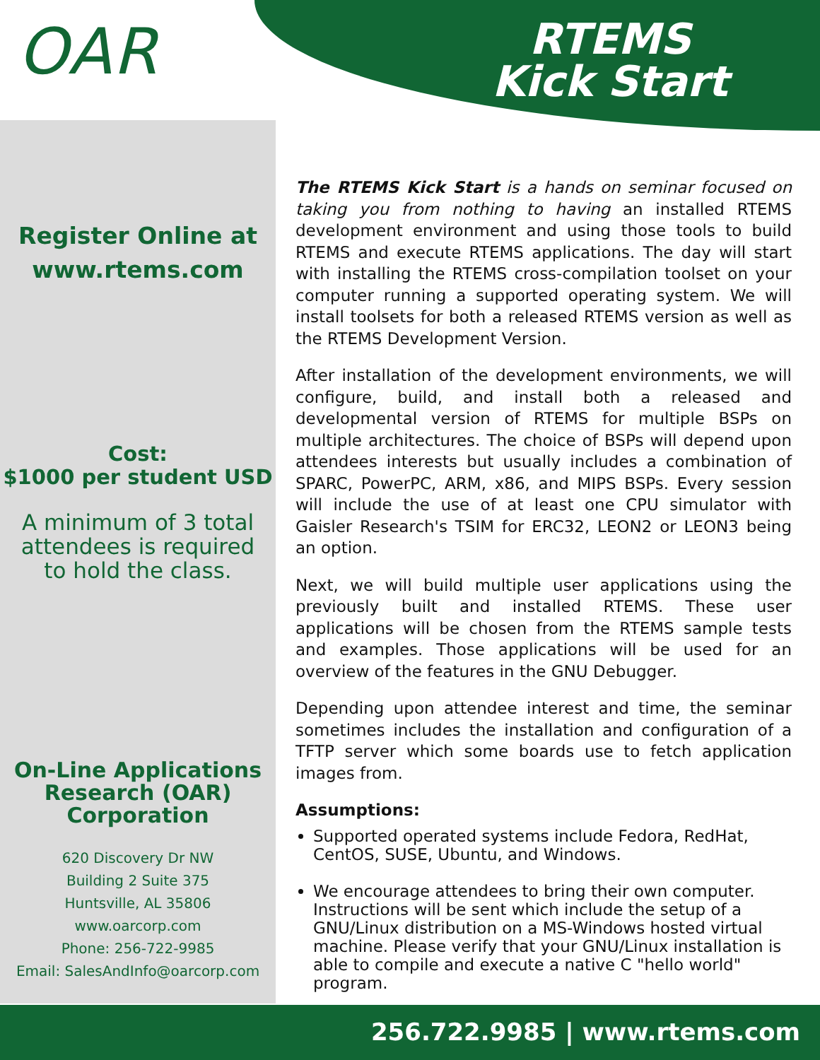OAR
RTEMS
Kick Start
Register Online at
www.rtems.com
Cost:
$1000 per student USD
A minimum of 3 total
attendees is required
to hold the class.
On-Line Applications
Research (OAR)
Corporation
620 Discovery Dr NW
Building 2 Suite 375
Huntsville, AL 35806
www.oarcorp.com
Phone: 256-722-9985
Email: SalesAndInfo@oarcorp.com
The RTEMS Kick Start is a hands on seminar focused on taking you from nothing to having an installed RTEMS development environment and using those tools to build RTEMS and execute RTEMS applications. The day will start with installing the RTEMS cross-compilation toolset on your computer running a supported operating system. We will install toolsets for both a released RTEMS version as well as the RTEMS Development Version.
After installation of the development environments, we will configure, build, and install both a released and developmental version of RTEMS for multiple BSPs on multiple architectures. The choice of BSPs will depend upon attendees interests but usually includes a combination of SPARC, PowerPC, ARM, x86, and MIPS BSPs. Every session will include the use of at least one CPU simulator with Gaisler Research's TSIM for ERC32, LEON2 or LEON3 being an option.
Next, we will build multiple user applications using the previously built and installed RTEMS. These user applications will be chosen from the RTEMS sample tests and examples. Those applications will be used for an overview of the features in the GNU Debugger.
Depending upon attendee interest and time, the seminar sometimes includes the installation and configuration of a TFTP server which some boards use to fetch application images from.
Assumptions:
Supported operated systems include Fedora, RedHat, CentOS, SUSE, Ubuntu, and Windows.
We encourage attendees to bring their own computer. Instructions will be sent which include the setup of a GNU/Linux distribution on a MS-Windows hosted virtual machine. Please verify that your GNU/Linux installation is able to compile and execute a native C "hello world" program.
256.722.9985 | www.rtems.com